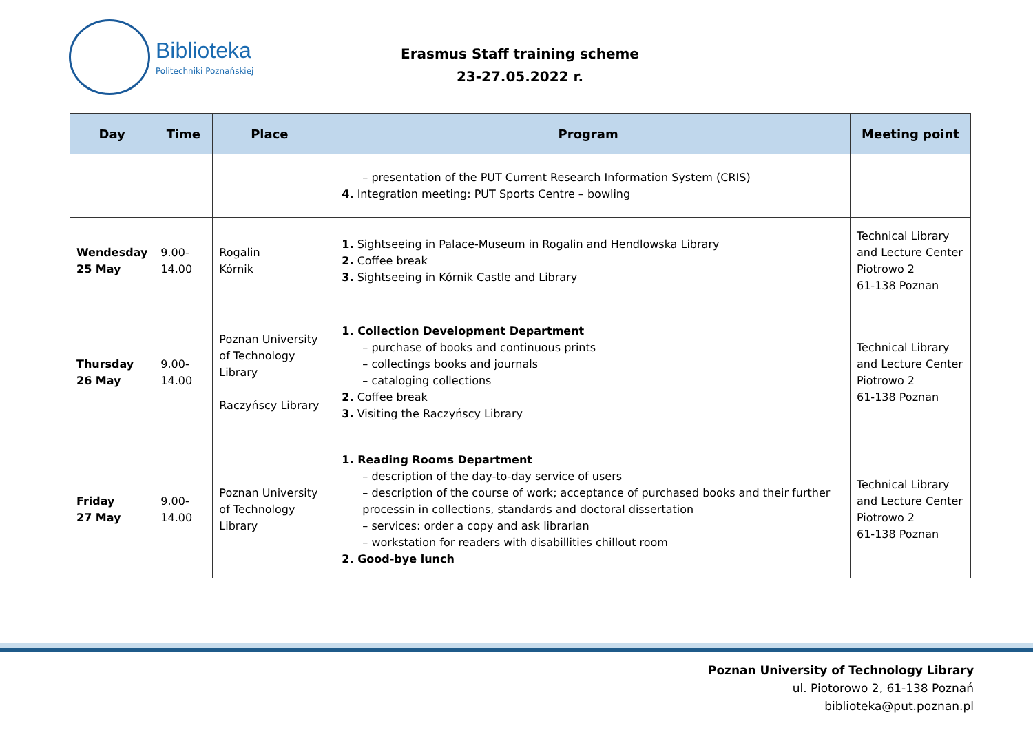Biblioteka
Politechniki Poznańskiej
Erasmus Staff training scheme
23-27.05.2022 r.
| Day | Time | Place | Program | Meeting point |
| --- | --- | --- | --- | --- |
| | | | – presentation of the PUT Current Research Information System (CRIS) 4. Integration meeting: PUT Sports Centre – bowling | |
| Wendesday 25 May | 9.00- 14.00 | Rogalin Kórnik | 1. Sightseeing in Palace-Museum in Rogalin and Hendlowska Library 2. Coffee break 3. Sightseeing in Kórnik Castle and Library | Technical Library and Lecture Center Piotrowo 2 61-138 Poznan |
| Thursday 26 May | 9.00- 14.00 | Poznan University of Technology Library Raczyńscy Library | 1. Collection Development Department – purchase of books and continuous prints – collectings books and journals – cataloging collections 2. Coffee break 3. Visiting the Raczyńscy Library | Technical Library and Lecture Center Piotrowo 2 61-138 Poznan |
| Friday 27 May | 9.00- 14.00 | Poznan University of Technology Library | 1. Reading Rooms Department – description of the day-to-day service of users – description of the course of work; acceptance of purchased books and their further processin in collections, standards and doctoral dissertation – services: order a copy and ask librarian – workstation for readers with disabillities chillout room 2. Good-bye lunch | Technical Library and Lecture Center Piotrowo 2 61-138 Poznan |
Poznan University of Technology Library
ul. Piotorowo 2, 61-138 Poznań
biblioteka@put.poznan.pl